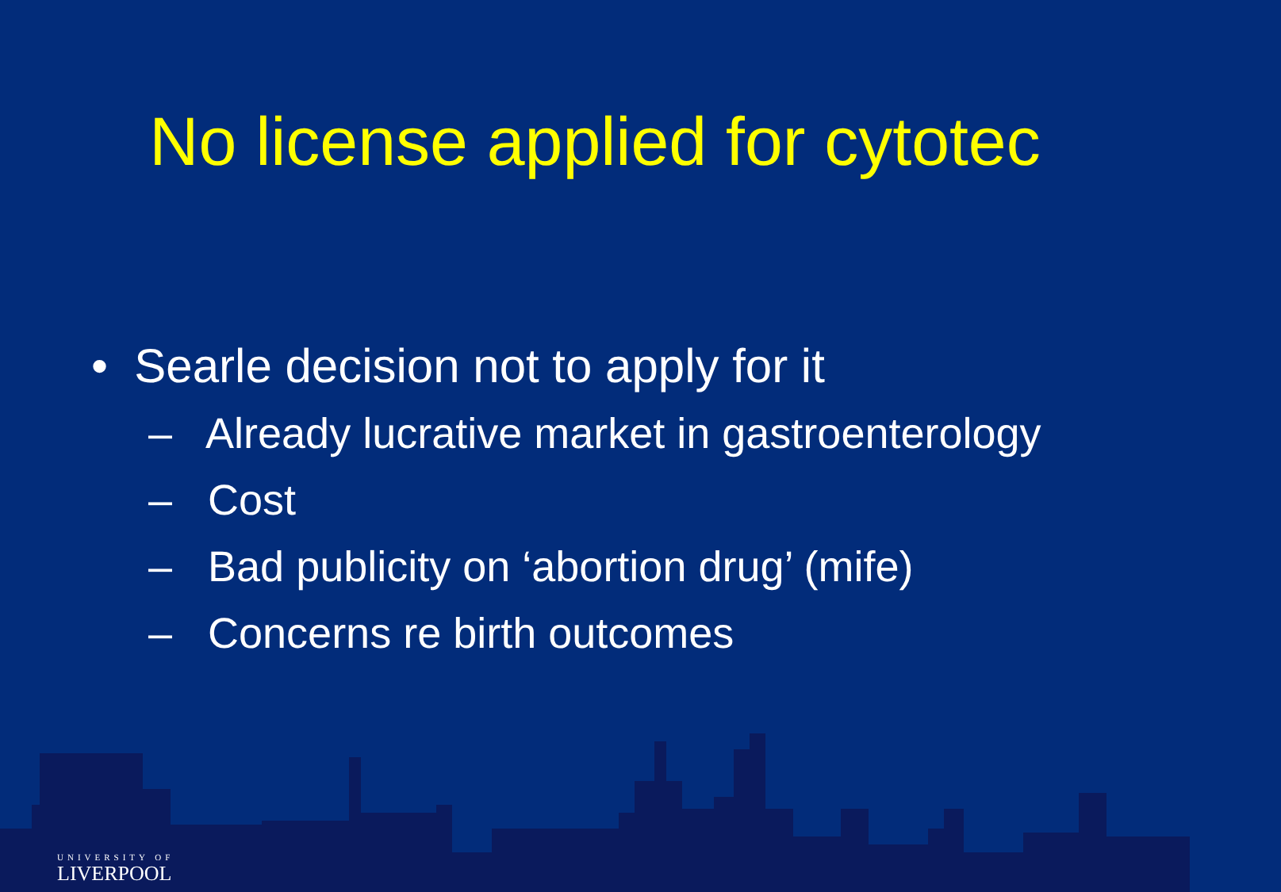No license applied for cytotec
• Searle decision not to apply for it
– Already lucrative market in gastroenterology
– Cost
– Bad publicity on ‘abortion drug’ (mife)
– Concerns re birth outcomes
UNIVERSITY OF
LIVERPOOL